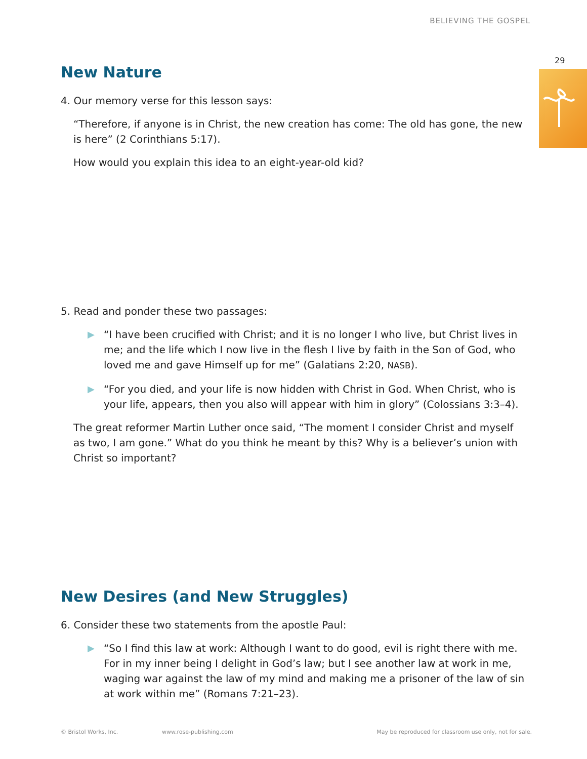BELIEVING THE GOSPEL
29
New Nature
4. Our memory verse for this lesson says:
“Therefore, if anyone is in Christ, the new creation has come: The old has gone, the new is here” (2 Corinthians 5:17).
How would you explain this idea to an eight-year-old kid?
5. Read and ponder these two passages:
▶ “I have been crucified with Christ; and it is no longer I who live, but Christ lives in me; and the life which I now live in the flesh I live by faith in the Son of God, who loved me and gave Himself up for me” (Galatians 2:20, NASB).
▶ “For you died, and your life is now hidden with Christ in God. When Christ, who is your life, appears, then you also will appear with him in glory” (Colossians 3:3–4).
The great reformer Martin Luther once said, “The moment I consider Christ and myself as two, I am gone.” What do you think he meant by this? Why is a believer’s union with Christ so important?
New Desires (and New Struggles)
6. Consider these two statements from the apostle Paul:
▶ “So I find this law at work: Although I want to do good, evil is right there with me. For in my inner being I delight in God’s law; but I see another law at work in me, waging war against the law of my mind and making me a prisoner of the law of sin at work within me” (Romans 7:21–23).
© Bristol Works, Inc. www.rose-publishing.com May be reproduced for classroom use only, not for sale.